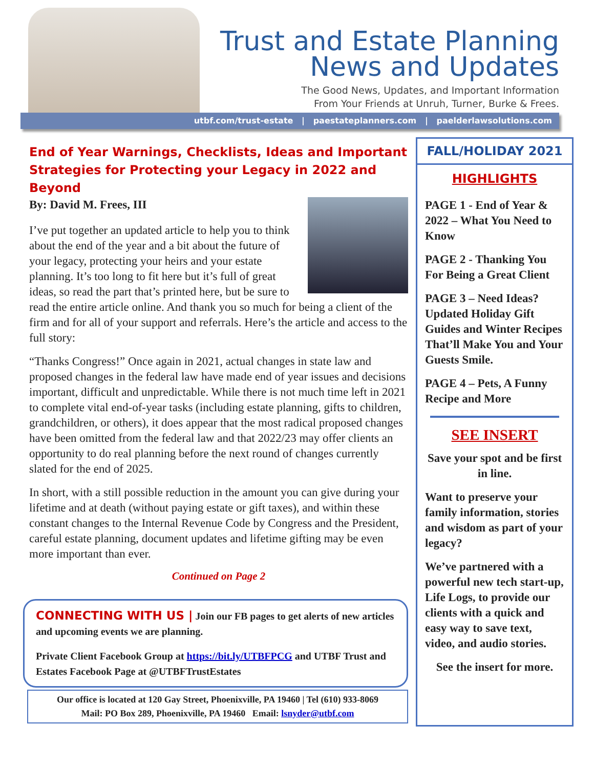Trust and Estate Planning
News and Updates
The Good News, Updates, and Important Information
From Your Friends at Unruh, Turner, Burke & Frees.
utbf.com/trust-estate | paestateplanners.com | paelderlawsolutions.com
End of Year Warnings, Checklists, Ideas and Important Strategies for Protecting your Legacy in 2022 and Beyond
By: David M. Frees, III
I’ve put together an updated article to help you to think about the end of the year and a bit about the future of your legacy, protecting your heirs and your estate planning. It’s too long to fit here but it’s full of great ideas, so read the part that’s printed here, but be sure to read the entire article online. And thank you so much for being a client of the firm and for all of your support and referrals. Here’s the article and access to the full story:
“Thanks Congress!” Once again in 2021, actual changes in state law and proposed changes in the federal law have made end of year issues and decisions important, difficult and unpredictable. While there is not much time left in 2021 to complete vital end-of-year tasks (including estate planning, gifts to children, grandchildren, or others), it does appear that the most radical proposed changes have been omitted from the federal law and that 2022/23 may offer clients an opportunity to do real planning before the next round of changes currently slated for the end of 2025.
In short, with a still possible reduction in the amount you can give during your lifetime and at death (without paying estate or gift taxes), and within these constant changes to the Internal Revenue Code by Congress and the President, careful estate planning, document updates and lifetime gifting may be even more important than ever.
Continued on Page 2
CONNECTING WITH US | Join our FB pages to get alerts of new articles and upcoming events we are planning.
Private Client Facebook Group at https://bit.ly/UTBFPCG and UTBF Trust and Estates Facebook Page at @UTBFTrustEstates
Our office is located at 120 Gay Street, Phoenixville, PA 19460 | Tel (610) 933-8069
Mail: PO Box 289, Phoenixville, PA 19460 Email: lsnyder@utbf.com
FALL/HOLIDAY 2021
HIGHLIGHTS
PAGE 1 - End of Year & 2022 – What You Need to Know
PAGE 2 - Thanking You For Being a Great Client
PAGE 3 – Need Ideas? Updated Holiday Gift Guides and Winter Recipes That’ll Make You and Your Guests Smile.
PAGE 4 – Pets, A Funny Recipe and More
SEE INSERT
Save your spot and be first in line.
Want to preserve your family information, stories and wisdom as part of your legacy?
We’ve partnered with a powerful new tech start-up, Life Logs, to provide our clients with a quick and easy way to save text, video, and audio stories.
See the insert for more.